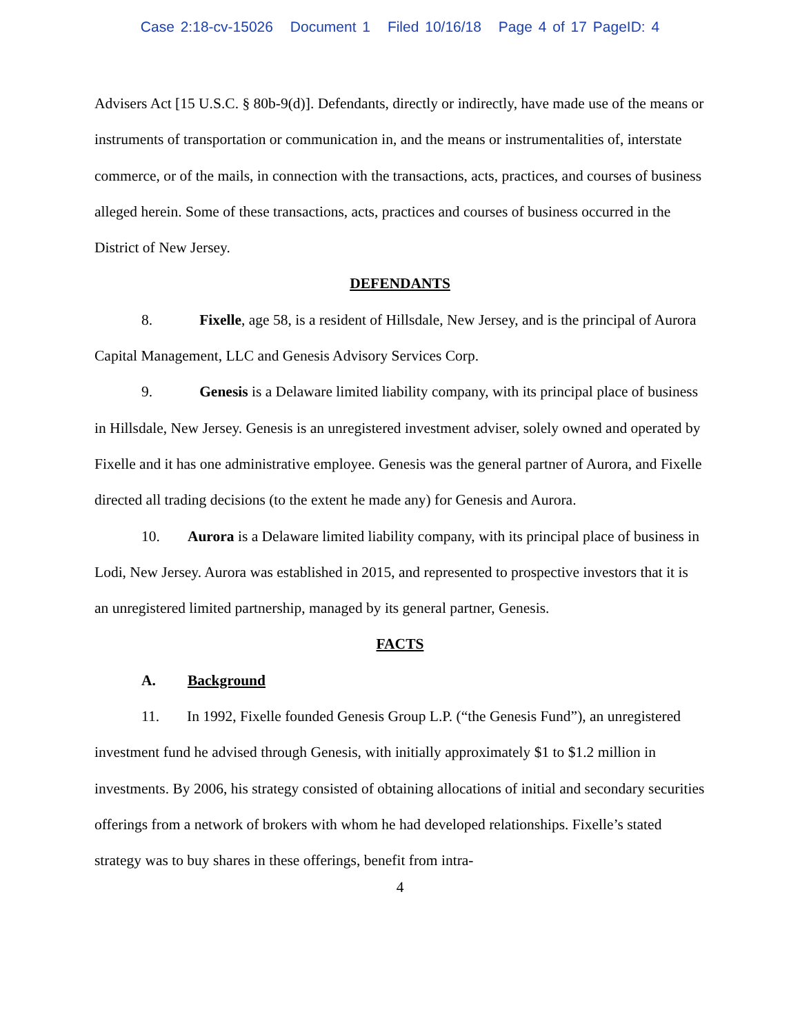Case 2:18-cv-15026 Document 1 Filed 10/16/18 Page 4 of 17 PageID: 4
Advisers Act [15 U.S.C. § 80b-9(d)]. Defendants, directly or indirectly, have made use of the means or instruments of transportation or communication in, and the means or instrumentalities of, interstate commerce, or of the mails, in connection with the transactions, acts, practices, and courses of business alleged herein. Some of these transactions, acts, practices and courses of business occurred in the District of New Jersey.
DEFENDANTS
8. Fixelle, age 58, is a resident of Hillsdale, New Jersey, and is the principal of Aurora Capital Management, LLC and Genesis Advisory Services Corp.
9. Genesis is a Delaware limited liability company, with its principal place of business in Hillsdale, New Jersey. Genesis is an unregistered investment adviser, solely owned and operated by Fixelle and it has one administrative employee. Genesis was the general partner of Aurora, and Fixelle directed all trading decisions (to the extent he made any) for Genesis and Aurora.
10. Aurora is a Delaware limited liability company, with its principal place of business in Lodi, New Jersey. Aurora was established in 2015, and represented to prospective investors that it is an unregistered limited partnership, managed by its general partner, Genesis.
FACTS
A. Background
11. In 1992, Fixelle founded Genesis Group L.P. (“the Genesis Fund”), an unregistered investment fund he advised through Genesis, with initially approximately $1 to $1.2 million in investments. By 2006, his strategy consisted of obtaining allocations of initial and secondary securities offerings from a network of brokers with whom he had developed relationships. Fixelle’s stated strategy was to buy shares in these offerings, benefit from intra-
4